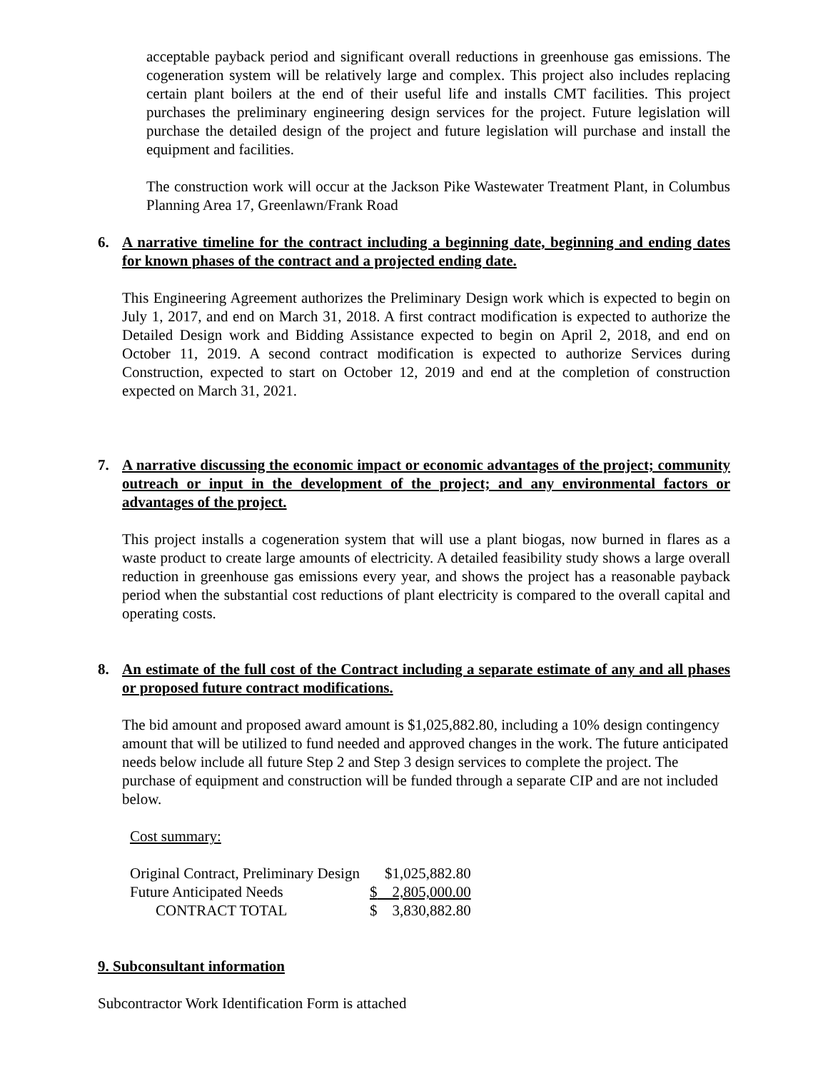acceptable payback period and significant overall reductions in greenhouse gas emissions. The cogeneration system will be relatively large and complex. This project also includes replacing certain plant boilers at the end of their useful life and installs CMT facilities. This project purchases the preliminary engineering design services for the project. Future legislation will purchase the detailed design of the project and future legislation will purchase and install the equipment and facilities.
The construction work will occur at the Jackson Pike Wastewater Treatment Plant, in Columbus Planning Area 17, Greenlawn/Frank Road
6. A narrative timeline for the contract including a beginning date, beginning and ending dates for known phases of the contract and a projected ending date.
This Engineering Agreement authorizes the Preliminary Design work which is expected to begin on July 1, 2017, and end on March 31, 2018. A first contract modification is expected to authorize the Detailed Design work and Bidding Assistance expected to begin on April 2, 2018, and end on October 11, 2019. A second contract modification is expected to authorize Services during Construction, expected to start on October 12, 2019 and end at the completion of construction expected on March 31, 2021.
7. A narrative discussing the economic impact or economic advantages of the project; community outreach or input in the development of the project; and any environmental factors or advantages of the project.
This project installs a cogeneration system that will use a plant biogas, now burned in flares as a waste product to create large amounts of electricity. A detailed feasibility study shows a large overall reduction in greenhouse gas emissions every year, and shows the project has a reasonable payback period when the substantial cost reductions of plant electricity is compared to the overall capital and operating costs.
8. An estimate of the full cost of the Contract including a separate estimate of any and all phases or proposed future contract modifications.
The bid amount and proposed award amount is $1,025,882.80, including a 10% design contingency amount that will be utilized to fund needed and approved changes in the work. The future anticipated needs below include all future Step 2 and Step 3 design services to complete the project. The purchase of equipment and construction will be funded through a separate CIP and are not included below.
Cost summary:
| Original Contract, Preliminary Design | | $1,025,882.80 |
| Future Anticipated Needs | $ | 2,805,000.00 |
| CONTRACT TOTAL | $ | 3,830,882.80 |
9. Subconsultant information
Subcontractor Work Identification Form is attached